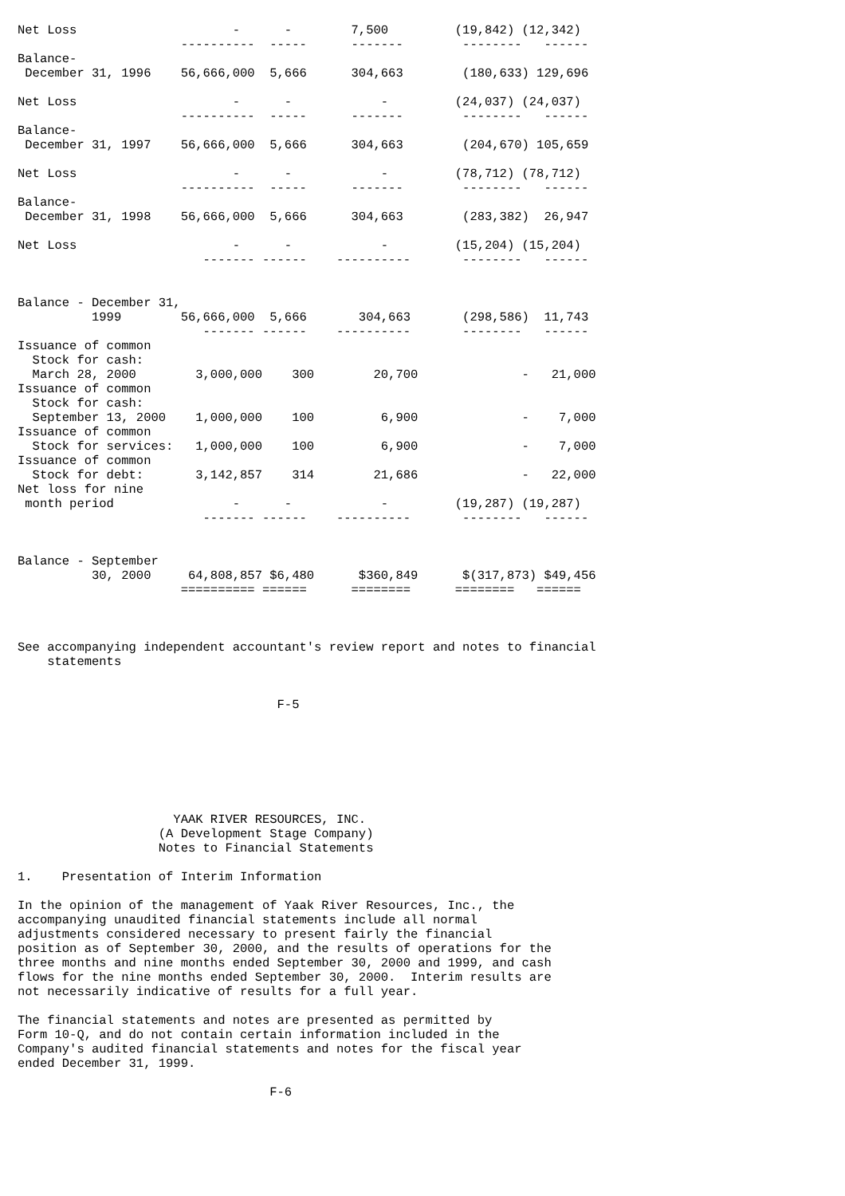Net Loss                     -      -        7,500         (19,842) (12,342)
                      ----------  -----      -------        --------   ------
Balance-
 December 31, 1996    56,666,000  5,666      304,663        (180,633) 129,696

Net Loss                     -      -            -         (24,037) (24,037)
                      ----------  -----      -------        --------   ------
Balance-
 December 31, 1997    56,666,000  5,666      304,663        (204,670) 105,659

Net Loss                     -      -            -         (78,712) (78,712)
                      ----------  -----      -------        --------   ------
Balance-
 December 31, 1998    56,666,000  5,666      304,663        (283,382)  26,947

Net Loss                     -      -            -         (15,204) (15,204)
                         ------- ------    ----------       --------   ------


Balance - December 31,
          1999        56,666,000  5,666       304,663       (298,586)  11,743
                         ------- ------    ----------       --------   ------
Issuance of common
  Stock for cash:
  March 28, 2000        3,000,000    300        20,700              -   21,000
Issuance of common
  Stock for cash:
  September 13, 2000    1,000,000    100         6,900              -    7,000
Issuance of common
  Stock for services:   1,000,000    100         6,900              -    7,000
Issuance of common
  Stock for debt:       3,142,857    314        21,686              -   22,000
Net loss for nine
 month period                -      -            -         (19,287) (19,287)
                         ------- ------    ----------       --------   ------


Balance - September
          30, 2000     64,808,857 $6,480      $360,849      $(317,873) $49,456
                      ========== ======      ========      ========   ======



See accompanying independent accountant's review report and notes to financial
    statements


                                   F-5







                     YAAK RIVER RESOURCES, INC.
                   (A Development Stage Company)
                   Notes to Financial Statements

1.    Presentation of Interim Information

In the opinion of the management of Yaak River Resources, Inc., the
accompanying unaudited financial statements include all normal
adjustments considered necessary to present fairly the financial
position as of September 30, 2000, and the results of operations for the
three months and nine months ended September 30, 2000 and 1999, and cash
flows for the nine months ended September 30, 2000.  Interim results are
not necessarily indicative of results for a full year.

The financial statements and notes are presented as permitted by
Form 10-Q, and do not contain certain information included in the
Company's audited financial statements and notes for the fiscal year
ended December 31, 1999.

                                  F-6